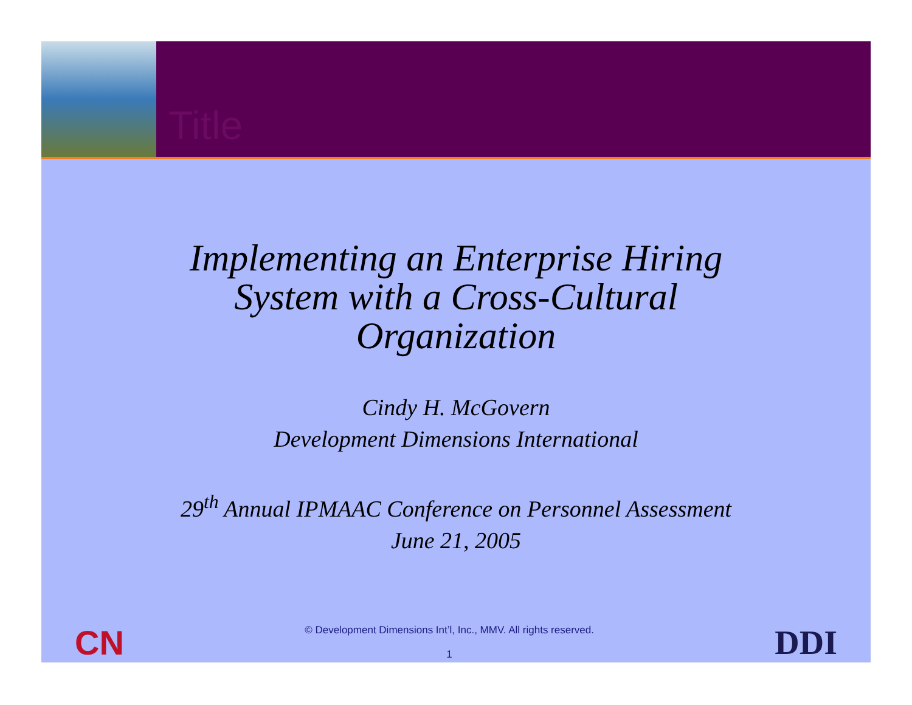Title
Implementing an Enterprise Hiring System with a Cross-Cultural Organization
Cindy H. McGovern
Development Dimensions International
29<sup>th</sup> Annual IPMAAC Conference on Personnel Assessment
June 21, 2005
CN
© Development Dimensions Int’l, Inc., MMV. All rights reserved.
1
DDI